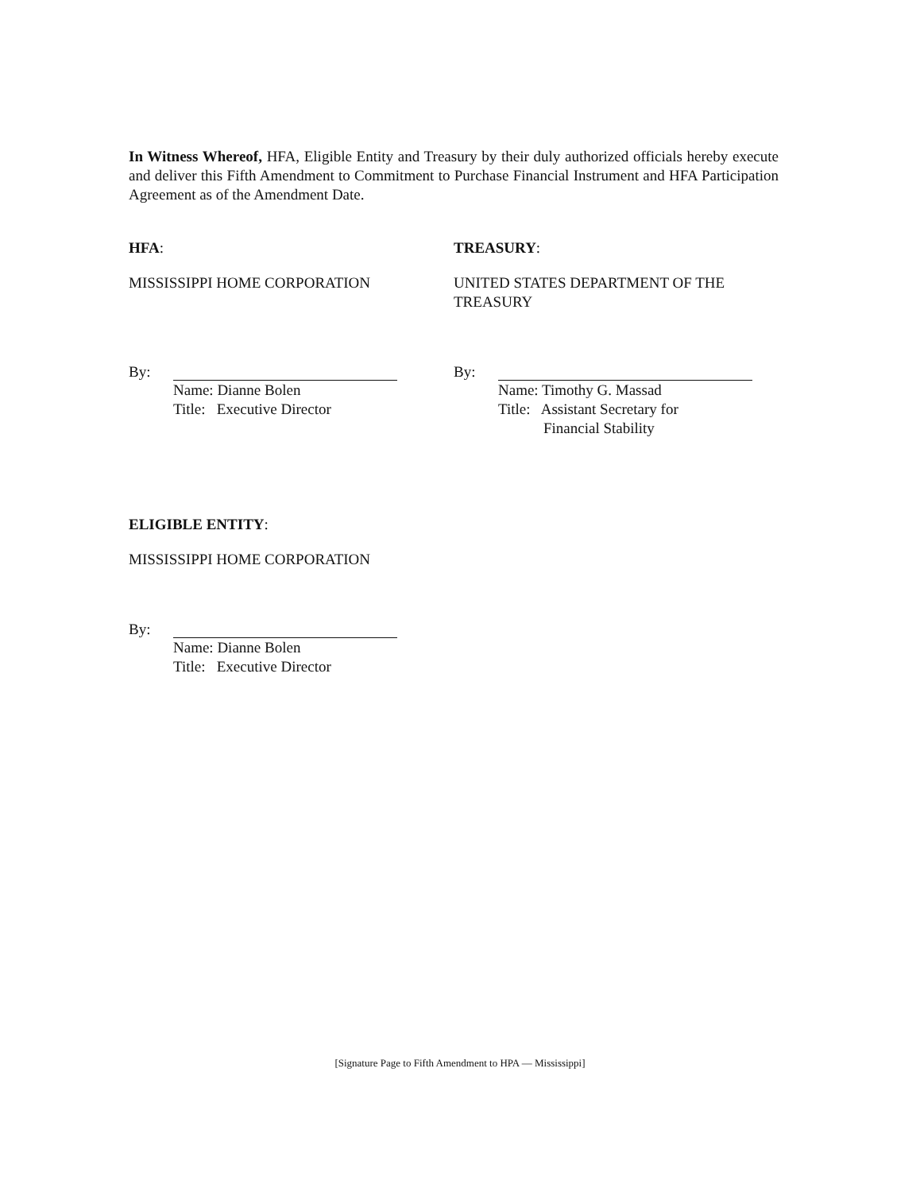In Witness Whereof, HFA, Eligible Entity and Treasury by their duly authorized officials hereby execute and deliver this Fifth Amendment to Commitment to Purchase Financial Instrument and HFA Participation Agreement as of the Amendment Date.
HFA:
MISSISSIPPI HOME CORPORATION
By:
Name: Dianne Bolen
Title: Executive Director
TREASURY:
UNITED STATES DEPARTMENT OF THE
TREASURY
By:
Name: Timothy G. Massad
Title: Assistant Secretary for
Financial Stability
ELIGIBLE ENTITY:
MISSISSIPPI HOME CORPORATION
By:
Name: Dianne Bolen
Title: Executive Director
[Signature Page to Fifth Amendment to HPA — Mississippi]